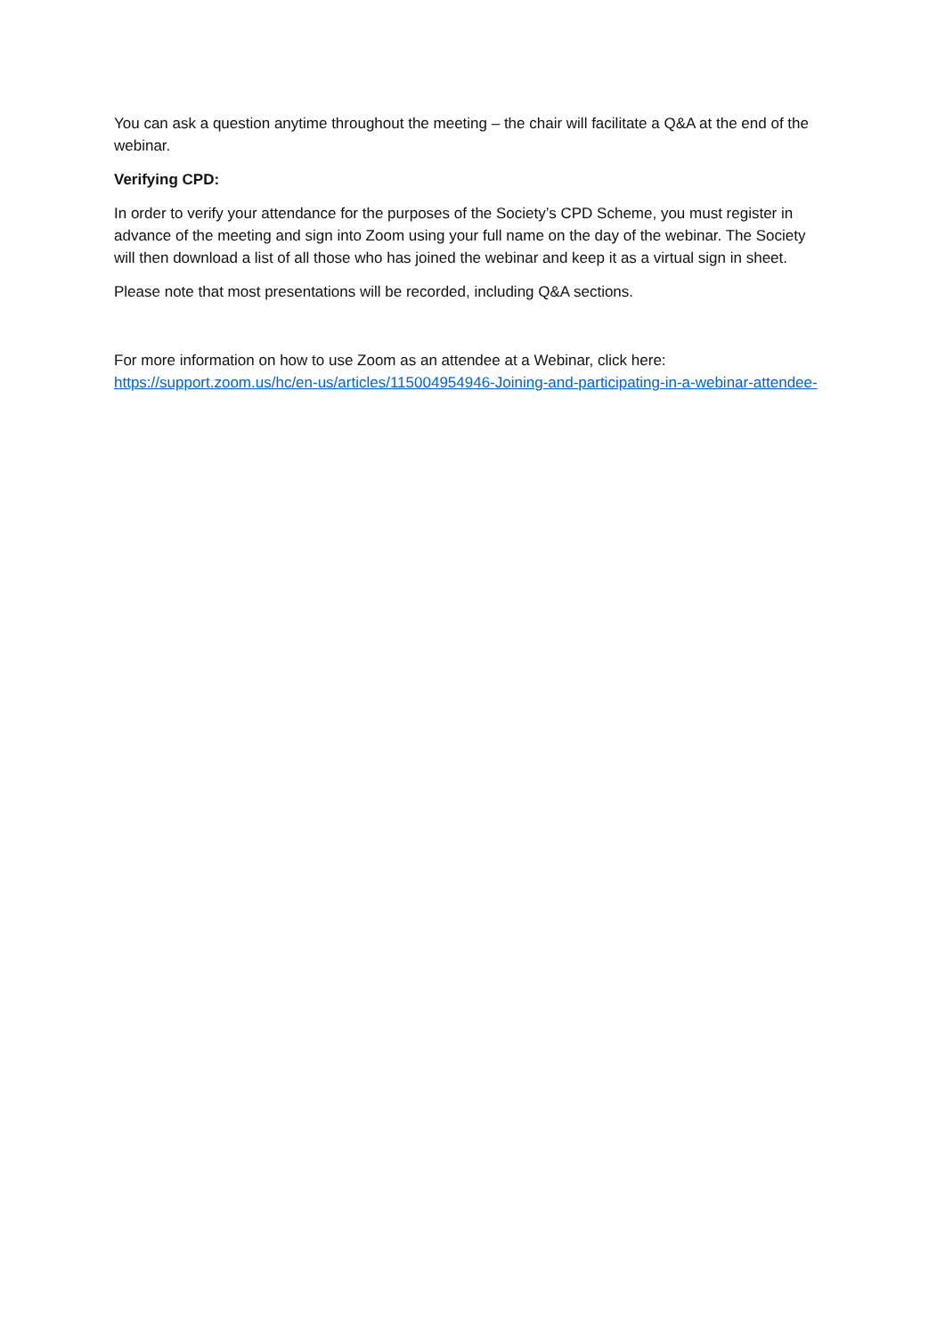You can ask a question anytime throughout the meeting – the chair will facilitate a Q&A at the end of the webinar.
Verifying CPD:
In order to verify your attendance for the purposes of the Society’s CPD Scheme, you must register in advance of the meeting and sign into Zoom using your full name on the day of the webinar. The Society will then download a list of all those who has joined the webinar and keep it as a virtual sign in sheet.
Please note that most presentations will be recorded, including Q&A sections.
For more information on how to use Zoom as an attendee at a Webinar, click here: https://support.zoom.us/hc/en-us/articles/115004954946-Joining-and-participating-in-a-webinar-attendee-